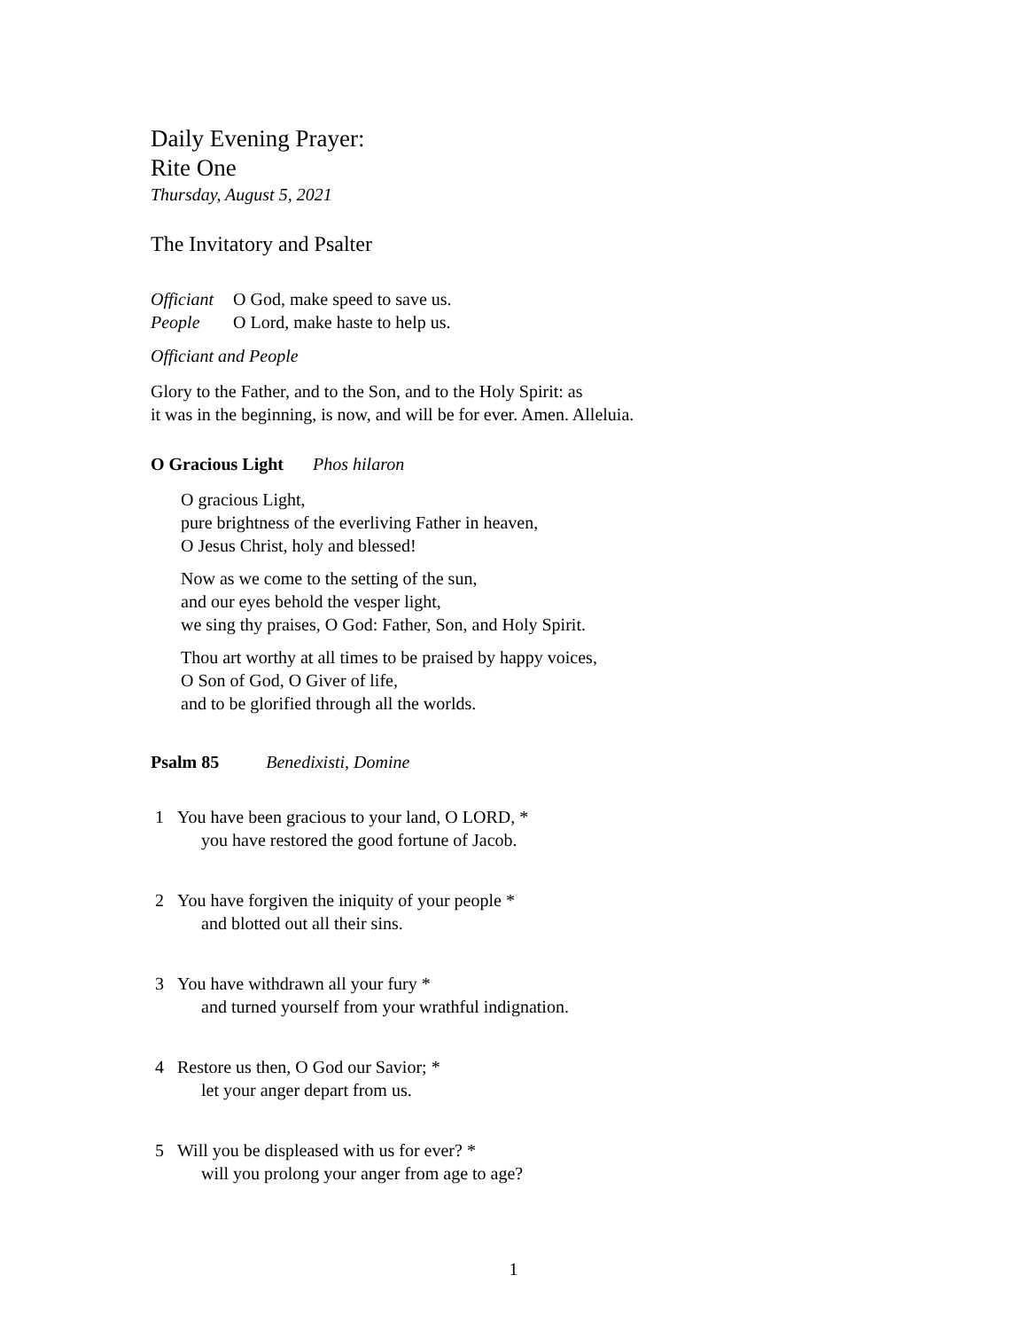Daily Evening Prayer:
Rite One
Thursday, August 5, 2021
The Invitatory and Psalter
Officiant O God, make speed to save us.
People O Lord, make haste to help us.
Officiant and People
Glory to the Father, and to the Son, and to the Holy Spirit: as
it was in the beginning, is now, and will be for ever. Amen. Alleluia.
O Gracious Light Phos hilaron
O gracious Light,
pure brightness of the everliving Father in heaven,
O Jesus Christ, holy and blessed!
Now as we come to the setting of the sun,
and our eyes behold the vesper light,
we sing thy praises, O God: Father, Son, and Holy Spirit.
Thou art worthy at all times to be praised by happy voices,
O Son of God, O Giver of life,
and to be glorified through all the worlds.
Psalm 85 Benedixisti, Domine
1 You have been gracious to your land, O LORD, *
you have restored the good fortune of Jacob.
2 You have forgiven the iniquity of your people *
and blotted out all their sins.
3 You have withdrawn all your fury *
and turned yourself from your wrathful indignation.
4 Restore us then, O God our Savior; *
let your anger depart from us.
5 Will you be displeased with us for ever? *
will you prolong your anger from age to age?
1